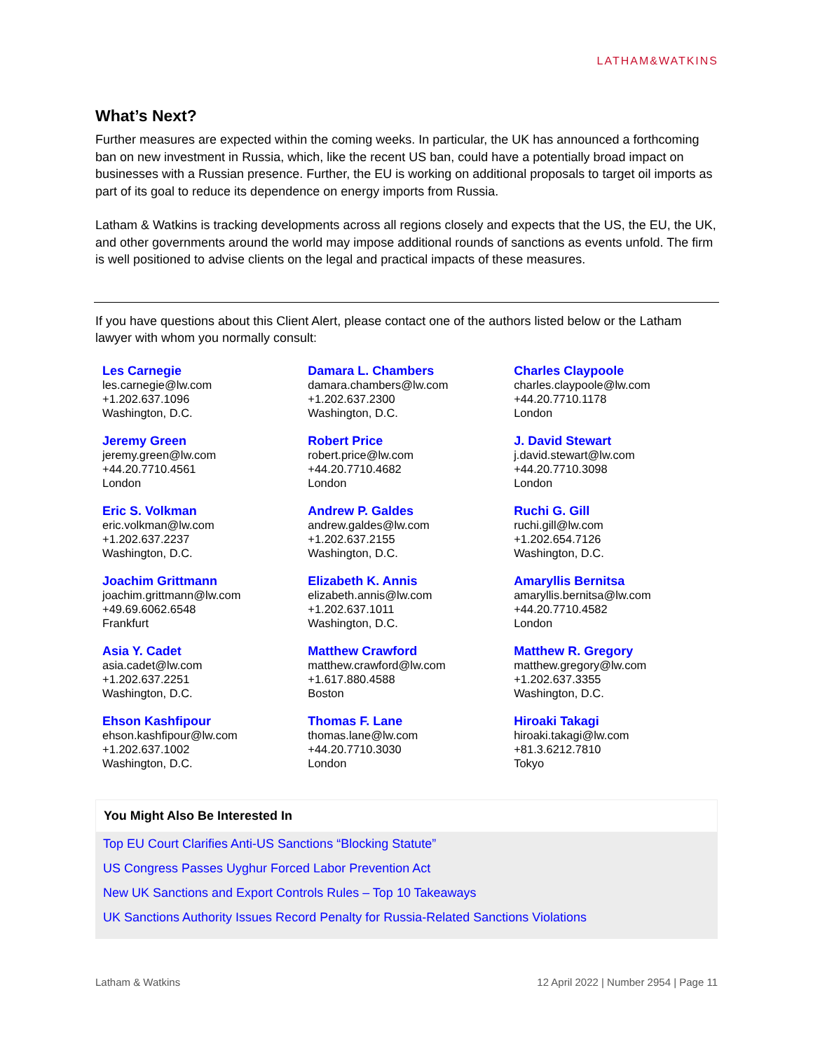LATHAM&WATKINS
What’s Next?
Further measures are expected within the coming weeks. In particular, the UK has announced a forthcoming ban on new investment in Russia, which, like the recent US ban, could have a potentially broad impact on businesses with a Russian presence. Further, the EU is working on additional proposals to target oil imports as part of its goal to reduce its dependence on energy imports from Russia.
Latham & Watkins is tracking developments across all regions closely and expects that the US, the EU, the UK, and other governments around the world may impose additional rounds of sanctions as events unfold. The firm is well positioned to advise clients on the legal and practical impacts of these measures.
If you have questions about this Client Alert, please contact one of the authors listed below or the Latham lawyer with whom you normally consult:
| Les Carnegie les.carnegie@lw.com +1.202.637.1096 Washington, D.C. | Damara L. Chambers damara.chambers@lw.com +1.202.637.2300 Washington, D.C. | Charles Claypoole charles.claypoole@lw.com +44.20.7710.1178 London |
| Jeremy Green jeremy.green@lw.com +44.20.7710.4561 London | Robert Price robert.price@lw.com +44.20.7710.4682 London | J. David Stewart j.david.stewart@lw.com +44.20.7710.3098 London |
| Eric S. Volkman eric.volkman@lw.com +1.202.637.2237 Washington, D.C. | Andrew P. Galdes andrew.galdes@lw.com +1.202.637.2155 Washington, D.C. | Ruchi G. Gill ruchi.gill@lw.com +1.202.654.7126 Washington, D.C. |
| Joachim Grittmann joachim.grittmann@lw.com +49.69.6062.6548 Frankfurt | Elizabeth K. Annis elizabeth.annis@lw.com +1.202.637.1011 Washington, D.C. | Amaryllis Bernitsa amaryllis.bernitsa@lw.com +44.20.7710.4582 London |
| Asia Y. Cadet asia.cadet@lw.com +1.202.637.2251 Washington, D.C. | Matthew Crawford matthew.crawford@lw.com +1.617.880.4588 Boston | Matthew R. Gregory matthew.gregory@lw.com +1.202.637.3355 Washington, D.C. |
| Ehson Kashfipour ehson.kashfipour@lw.com +1.202.637.1002 Washington, D.C. | Thomas F. Lane thomas.lane@lw.com +44.20.7710.3030 London | Hiroaki Takagi hiroaki.takagi@lw.com +81.3.6212.7810 Tokyo |
You Might Also Be Interested In
Top EU Court Clarifies Anti-US Sanctions “Blocking Statute”
US Congress Passes Uyghur Forced Labor Prevention Act
New UK Sanctions and Export Controls Rules – Top 10 Takeaways
UK Sanctions Authority Issues Record Penalty for Russia-Related Sanctions Violations
Latham & Watkins 12 April 2022 | Number 2954 | Page 11